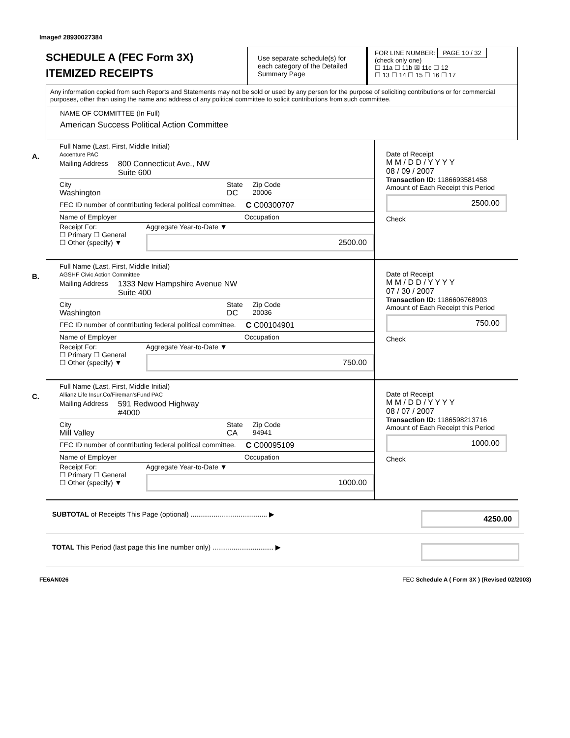Image# 28930027384
SCHEDULE A (FEC Form 3X)
ITEMIZED RECEIPTS
Use separate schedule(s) for each category of the Detailed Summary Page
FOR LINE NUMBER: PAGE 10 / 32
(check only one)
☐ 11a ☐ 11b ☒ 11c ☐ 12
☐ 13 ☐ 14 ☐ 15 ☐ 16 ☐ 17
Any information copied from such Reports and Statements may not be sold or used by any person for the purpose of soliciting contributions or for commercial purposes, other than using the name and address of any political committee to solicit contributions from such committee.
NAME OF COMMITTEE (In Full)
American Success Political Action Committee
A.
Full Name (Last, First, Middle Initial)
Accenture PAC
Mailing Address 800 Connecticut Ave., NW
Suite 600
City
Washington State
DC Zip Code
20006
FEC ID number of contributing federal political committee. C C00300707
Name of Employer Occupation
Receipt For:
☐ Primary ☐ General
☐ Other (specify) ▼ Aggregate Year-to-Date ▼
2500.00
Date of Receipt
M M / D D / Y Y Y Y
08 / 09 / 2007
Transaction ID: 1186693581458
Amount of Each Receipt this Period
2500.00
Check
B.
Full Name (Last, First, Middle Initial)
AGSHF Civic Action Committee
Mailing Address 1333 New Hampshire Avenue NW
Suite 400
City
Washington State
DC Zip Code
20036
FEC ID number of contributing federal political committee. C C00104901
Name of Employer Occupation
Receipt For:
☐ Primary ☐ General
☐ Other (specify) ▼ Aggregate Year-to-Date ▼
750.00
Date of Receipt
M M / D D / Y Y Y Y
07 / 30 / 2007
Transaction ID: 1186606768903
Amount of Each Receipt this Period
750.00
Check
C.
Full Name (Last, First, Middle Initial)
Allianz Life Insur.Co/Fireman'sFund PAC
Mailing Address 591 Redwood Highway
#4000
City
Mill Valley State
CA Zip Code
94941
FEC ID number of contributing federal political committee. C C00095109
Name of Employer Occupation
Receipt For:
☐ Primary ☐ General
☐ Other (specify) ▼ Aggregate Year-to-Date ▼
1000.00
Date of Receipt
M M / D D / Y Y Y Y
08 / 07 / 2007
Transaction ID: 1186598213716
Amount of Each Receipt this Period
1000.00
Check
SUBTOTAL of Receipts This Page (optional) ........................................ ▶ 4250.00
TOTAL This Period (last page this line number only) ................................ ▶
FE6AN026 FEC Schedule A ( Form 3X ) (Revised 02/2003)